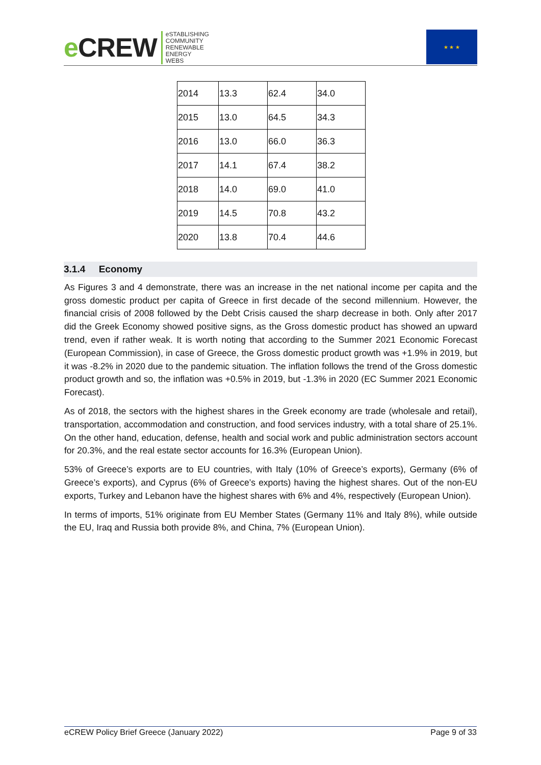e CREW
eSTABLISHING
COMMUNITY
RENEWABLE
ENERGY
WEBS
★ ★ ★
| 2014 | 13.3 | 62.4 | 34.0 |
| 2015 | 13.0 | 64.5 | 34.3 |
| 2016 | 13.0 | 66.0 | 36.3 |
| 2017 | 14.1 | 67.4 | 38.2 |
| 2018 | 14.0 | 69.0 | 41.0 |
| 2019 | 14.5 | 70.8 | 43.2 |
| 2020 | 13.8 | 70.4 | 44.6 |
3.1.4 Economy
As Figures 3 and 4 demonstrate, there was an increase in the net national income per capita and the gross domestic product per capita of Greece in first decade of the second millennium. However, the financial crisis of 2008 followed by the Debt Crisis caused the sharp decrease in both. Only after 2017 did the Greek Economy showed positive signs, as the Gross domestic product has showed an upward trend, even if rather weak. It is worth noting that according to the Summer 2021 Economic Forecast (European Commission), in case of Greece, the Gross domestic product growth was +1.9% in 2019, but it was -8.2% in 2020 due to the pandemic situation. The inflation follows the trend of the Gross domestic product growth and so, the inflation was +0.5% in 2019, but -1.3% in 2020 (EC Summer 2021 Economic Forecast).
As of 2018, the sectors with the highest shares in the Greek economy are trade (wholesale and retail), transportation, accommodation and construction, and food services industry, with a total share of 25.1%. On the other hand, education, defense, health and social work and public administration sectors account for 20.3%, and the real estate sector accounts for 16.3% (European Union).
53% of Greece’s exports are to EU countries, with Italy (10% of Greece’s exports), Germany (6% of Greece’s exports), and Cyprus (6% of Greece’s exports) having the highest shares. Out of the non-EU exports, Turkey and Lebanon have the highest shares with 6% and 4%, respectively (European Union).
In terms of imports, 51% originate from EU Member States (Germany 11% and Italy 8%), while outside the EU, Iraq and Russia both provide 8%, and China, 7% (European Union).
eCREW Policy Brief Greece (January 2022) Page 9 of 33